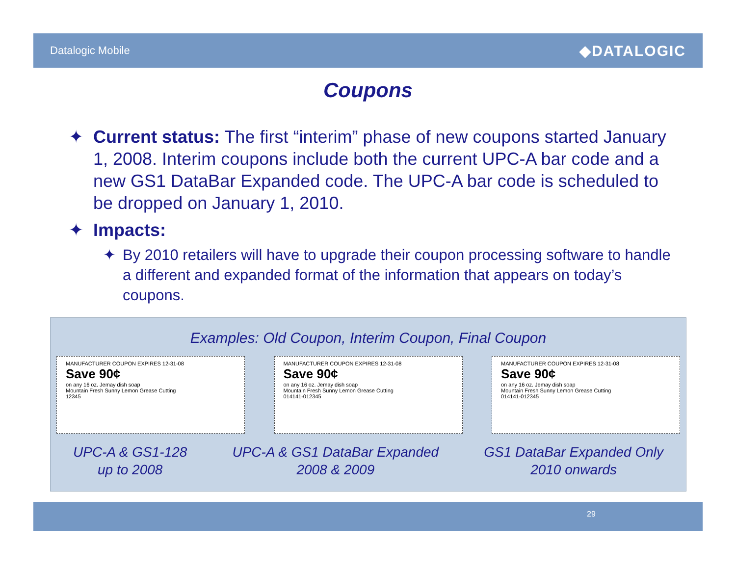Datalogic Mobile ◆DATALOGIC
Coupons
✦ Current status: The first “interim” phase of new coupons started January 1, 2008. Interim coupons include both the current UPC-A bar code and a new GS1 DataBar Expanded code. The UPC-A bar code is scheduled to be dropped on January 1, 2010.
✦ Impacts:
✦ By 2010 retailers will have to upgrade their coupon processing software to handle a different and expanded format of the information that appears on today’s coupons.
Examples: Old Coupon, Interim Coupon, Final Coupon
MANUFACTURER COUPON EXPIRES 12-31-08
Save 90¢
on any 16 oz. Jemay dish soap
Mountain Fresh Sunny Lemon Grease Cutting
12345
MANUFACTURER COUPON EXPIRES 12-31-08
Save 90¢
on any 16 oz. Jemay dish soap
Mountain Fresh Sunny Lemon Grease Cutting
014141-012345
MANUFACTURER COUPON EXPIRES 12-31-08
Save 90¢
on any 16 oz. Jemay dish soap
Mountain Fresh Sunny Lemon Grease Cutting
014141-012345
UPC-A & GS1-128
up to 2008
UPC-A & GS1 DataBar Expanded
2008 & 2009
GS1 DataBar Expanded Only
2010 onwards
29